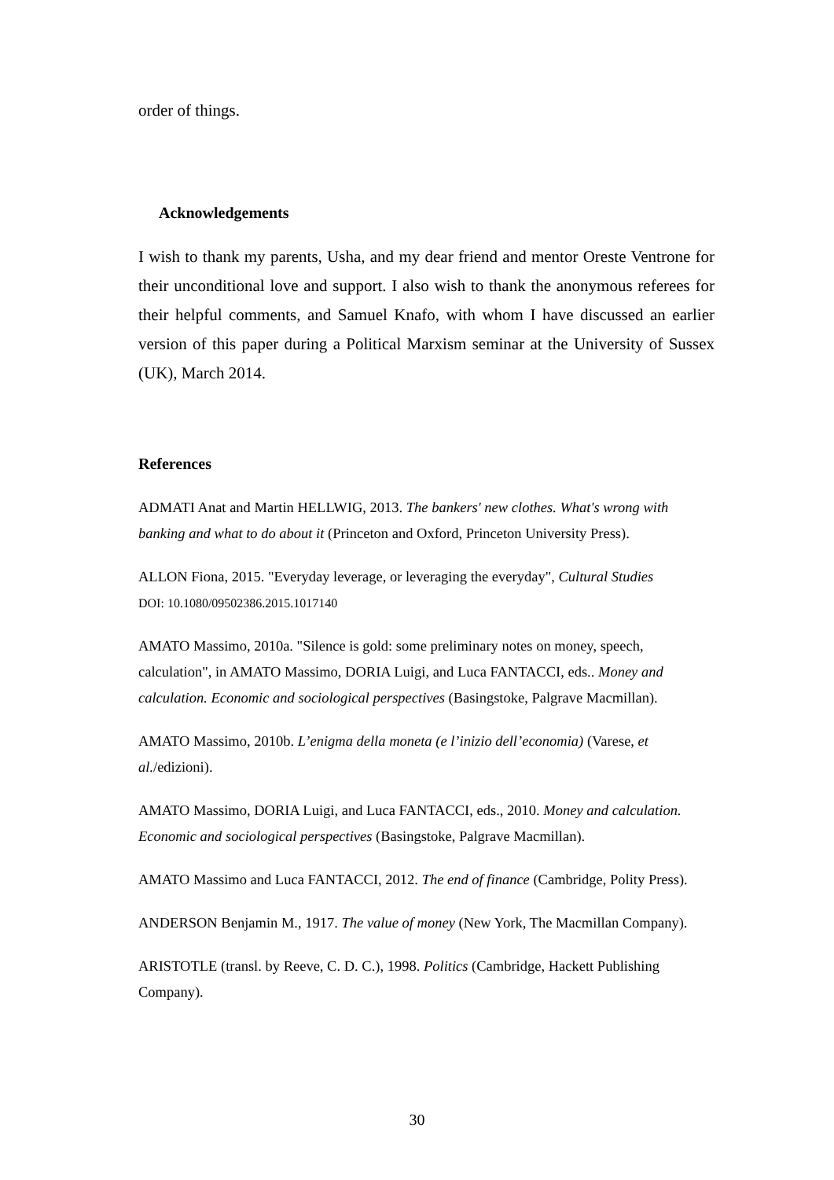order of things.
Acknowledgements
I wish to thank my parents, Usha, and my dear friend and mentor Oreste Ventrone for their unconditional love and support. I also wish to thank the anonymous referees for their helpful comments, and Samuel Knafo, with whom I have discussed an earlier version of this paper during a Political Marxism seminar at the University of Sussex (UK), March 2014.
References
ADMATI Anat and Martin HELLWIG, 2013. The bankers' new clothes. What's wrong with banking and what to do about it (Princeton and Oxford, Princeton University Press).
ALLON Fiona, 2015. "Everyday leverage, or leveraging the everyday", Cultural Studies
DOI: 10.1080/09502386.2015.1017140
AMATO Massimo, 2010a. "Silence is gold: some preliminary notes on money, speech, calculation", in AMATO Massimo, DORIA Luigi, and Luca FANTACCI, eds.. Money and calculation. Economic and sociological perspectives (Basingstoke, Palgrave Macmillan).
AMATO Massimo, 2010b. L’enigma della moneta (e l’inizio dell’economia) (Varese, et al./edizioni).
AMATO Massimo, DORIA Luigi, and Luca FANTACCI, eds., 2010. Money and calculation. Economic and sociological perspectives (Basingstoke, Palgrave Macmillan).
AMATO Massimo and Luca FANTACCI, 2012. The end of finance (Cambridge, Polity Press).
ANDERSON Benjamin M., 1917. The value of money (New York, The Macmillan Company).
ARISTOTLE (transl. by Reeve, C. D. C.), 1998. Politics (Cambridge, Hackett Publishing Company).
30